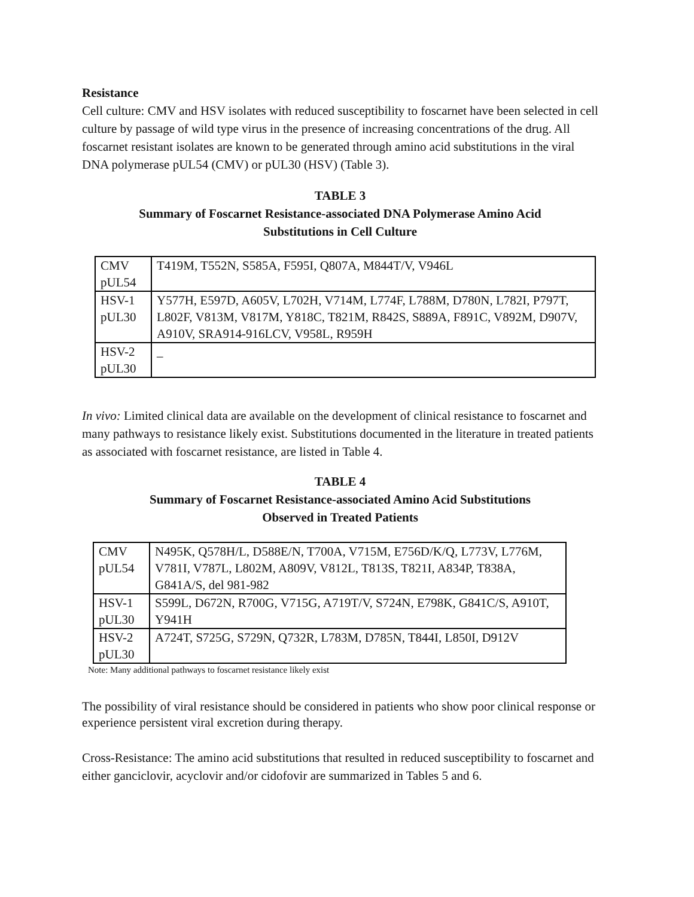Resistance
Cell culture: CMV and HSV isolates with reduced susceptibility to foscarnet have been selected in cell culture by passage of wild type virus in the presence of increasing concentrations of the drug. All foscarnet resistant isolates are known to be generated through amino acid substitutions in the viral DNA polymerase pUL54 (CMV) or pUL30 (HSV) (Table 3).
TABLE 3
Summary of Foscarnet Resistance-associated DNA Polymerase Amino Acid
Substitutions in Cell Culture
| CMV pUL54 | T419M, T552N, S585A, F595I, Q807A, M844T/V, V946L |
| HSV-1 pUL30 | Y577H, E597D, A605V, L702H, V714M, L774F, L788M, D780N, L782I, P797T, L802F, V813M, V817M, Y818C, T821M, R842S, S889A, F891C, V892M, D907V, A910V, SRA914-916LCV, V958L, R959H |
| HSV-2 pUL30 | _ |
In vivo: Limited clinical data are available on the development of clinical resistance to foscarnet and many pathways to resistance likely exist. Substitutions documented in the literature in treated patients as associated with foscarnet resistance, are listed in Table 4.
TABLE 4
Summary of Foscarnet Resistance-associated Amino Acid Substitutions
Observed in Treated Patients
| CMV pUL54 | N495K, Q578H/L, D588E/N, T700A, V715M, E756D/K/Q, L773V, L776M, V781I, V787L, L802M, A809V, V812L, T813S, T821I, A834P, T838A, G841A/S, del 981-982 |
| HSV-1 pUL30 | S599L, D672N, R700G, V715G, A719T/V, S724N, E798K, G841C/S, A910T, Y941H |
| HSV-2 pUL30 | A724T, S725G, S729N, Q732R, L783M, D785N, T844I, L850I, D912V |
Note: Many additional pathways to foscarnet resistance likely exist
The possibility of viral resistance should be considered in patients who show poor clinical response or experience persistent viral excretion during therapy.
Cross-Resistance: The amino acid substitutions that resulted in reduced susceptibility to foscarnet and either ganciclovir, acyclovir and/or cidofovir are summarized in Tables 5 and 6.